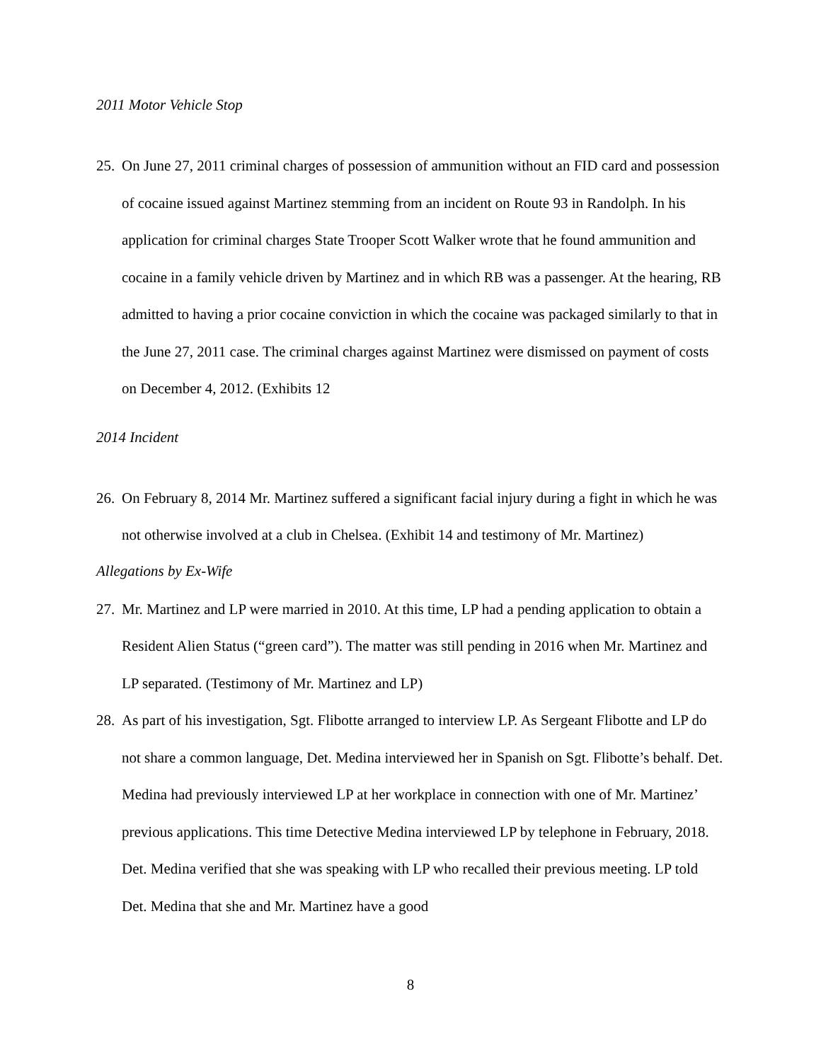2011 Motor Vehicle Stop
25. On June 27, 2011 criminal charges of possession of ammunition without an FID card and possession of cocaine issued against Martinez stemming from an incident on Route 93 in Randolph. In his application for criminal charges State Trooper Scott Walker wrote that he found ammunition and cocaine in a family vehicle driven by Martinez and in which RB was a passenger. At the hearing, RB admitted to having a prior cocaine conviction in which the cocaine was packaged similarly to that in the June 27, 2011 case. The criminal charges against Martinez were dismissed on payment of costs on December 4, 2012. (Exhibits 12
2014 Incident
26. On February 8, 2014 Mr. Martinez suffered a significant facial injury during a fight in which he was not otherwise involved at a club in Chelsea. (Exhibit 14 and testimony of Mr. Martinez)
Allegations by Ex-Wife
27. Mr. Martinez and LP were married in 2010. At this time, LP had a pending application to obtain a Resident Alien Status (“green card”). The matter was still pending in 2016 when Mr. Martinez and LP separated. (Testimony of Mr. Martinez and LP)
28. As part of his investigation, Sgt. Flibotte arranged to interview LP. As Sergeant Flibotte and LP do not share a common language, Det. Medina interviewed her in Spanish on Sgt. Flibotte’s behalf. Det. Medina had previously interviewed LP at her workplace in connection with one of Mr. Martinez’ previous applications. This time Detective Medina interviewed LP by telephone in February, 2018. Det. Medina verified that she was speaking with LP who recalled their previous meeting. LP told Det. Medina that she and Mr. Martinez have a good
8